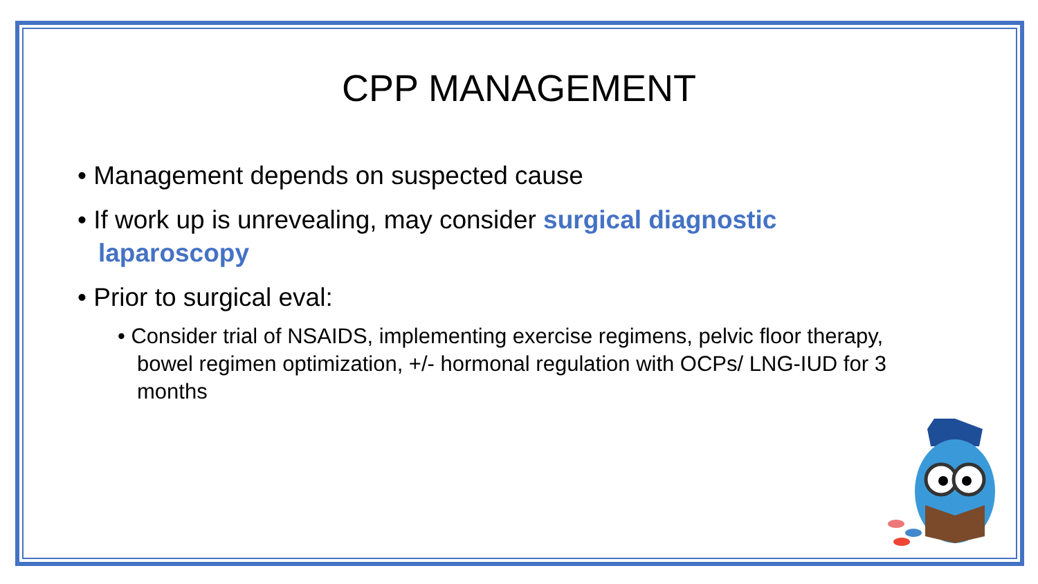CPP MANAGEMENT
• Management depends on suspected cause
• If work up is unrevealing, may consider surgical diagnostic laparoscopy
• Prior to surgical eval:
• Consider trial of NSAIDS, implementing exercise regimens, pelvic floor therapy, bowel regimen optimization, +/- hormonal regulation with OCPs/ LNG-IUD for 3 months